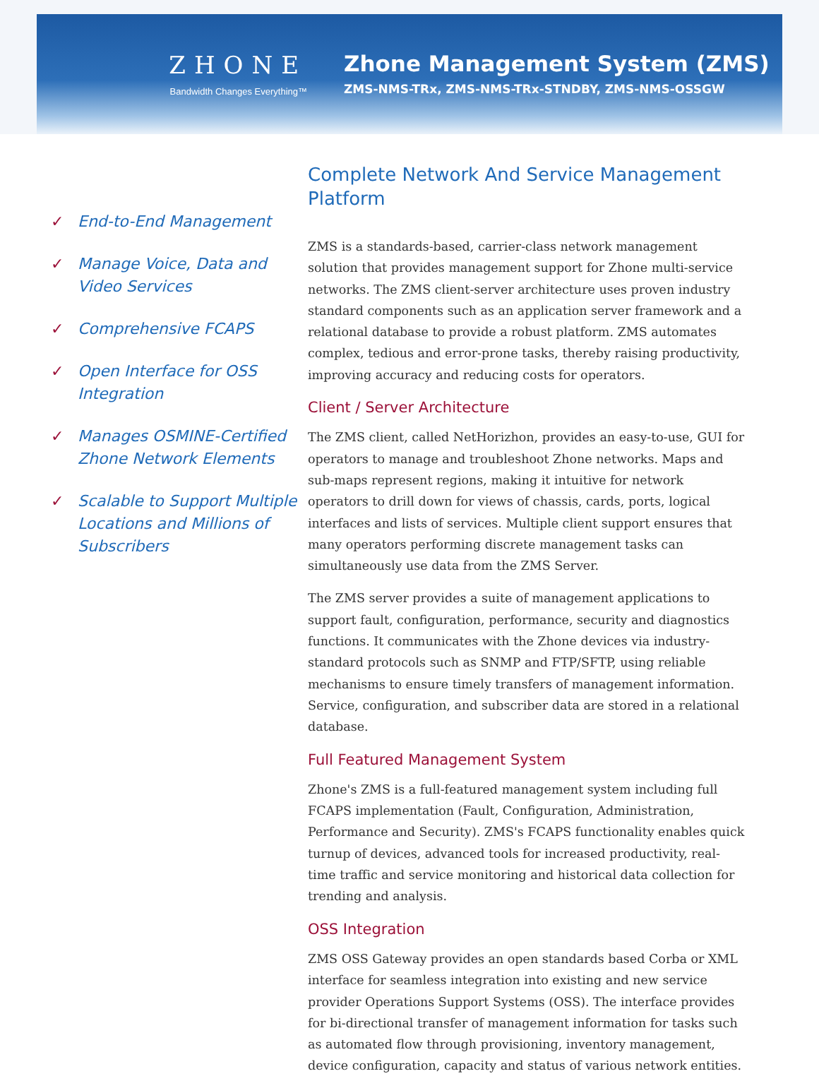ZHONE
Bandwidth Changes Everything™
Zhone Management System (ZMS)
ZMS-NMS-TRx, ZMS-NMS-TRx-STNDBY, ZMS-NMS-OSSGW
✓ End-to-End Management
✓ Manage Voice, Data and Video Services
✓ Comprehensive FCAPS
✓ Open Interface for OSS Integration
✓ Manages OSMINE-Certified Zhone Network Elements
✓ Scalable to Support Multiple Locations and Millions of Subscribers
Complete Network And Service Management Platform
ZMS is a standards-based, carrier-class network management solution that provides management support for Zhone multi-service networks. The ZMS client-server architecture uses proven industry standard components such as an application server framework and a relational database to provide a robust platform. ZMS automates complex, tedious and error-prone tasks, thereby raising productivity, improving accuracy and reducing costs for operators.
Client / Server Architecture
The ZMS client, called NetHorizhon, provides an easy-to-use, GUI for operators to manage and troubleshoot Zhone networks. Maps and sub-maps represent regions, making it intuitive for network operators to drill down for views of chassis, cards, ports, logical interfaces and lists of services. Multiple client support ensures that many operators performing discrete management tasks can simultaneously use data from the ZMS Server.
The ZMS server provides a suite of management applications to support fault, configuration, performance, security and diagnostics functions. It communicates with the Zhone devices via industry-standard protocols such as SNMP and FTP/SFTP, using reliable mechanisms to ensure timely transfers of management information. Service, configuration, and subscriber data are stored in a relational database.
Full Featured Management System
Zhone's ZMS is a full-featured management system including full FCAPS implementation (Fault, Configuration, Administration, Performance and Security). ZMS's FCAPS functionality enables quick turnup of devices, advanced tools for increased productivity, real-time traffic and service monitoring and historical data collection for trending and analysis.
OSS Integration
ZMS OSS Gateway provides an open standards based Corba or XML interface for seamless integration into existing and new service provider Operations Support Systems (OSS). The interface provides for bi-directional transfer of management information for tasks such as automated flow through provisioning, inventory management, device configuration, capacity and status of various network entities.